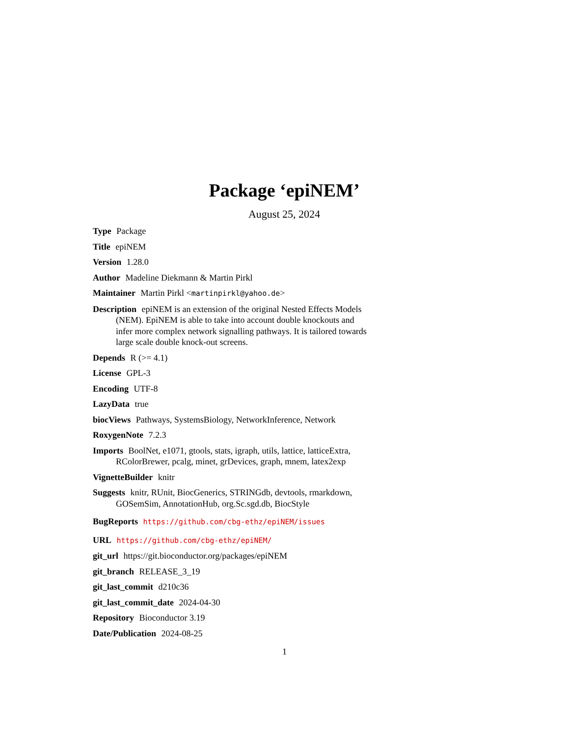Package ‘epiNEM’
August 25, 2024
Type Package
Title epiNEM
Version 1.28.0
Author Madeline Diekmann & Martin Pirkl
Maintainer Martin Pirkl <martinpirkl@yahoo.de>
Description epiNEM is an extension of the original Nested Effects Models (NEM). EpiNEM is able to take into account double knockouts and infer more complex network signalling pathways. It is tailored towards large scale double knock-out screens.
Depends R (>= 4.1)
License GPL-3
Encoding UTF-8
LazyData true
biocViews Pathways, SystemsBiology, NetworkInference, Network
RoxygenNote 7.2.3
Imports BoolNet, e1071, gtools, stats, igraph, utils, lattice, latticeExtra, RColorBrewer, pcalg, minet, grDevices, graph, mnem, latex2exp
VignetteBuilder knitr
Suggests knitr, RUnit, BiocGenerics, STRINGdb, devtools, rmarkdown, GOSemSim, AnnotationHub, org.Sc.sgd.db, BiocStyle
BugReports https://github.com/cbg-ethz/epiNEM/issues
URL https://github.com/cbg-ethz/epiNEM/
git_url https://git.bioconductor.org/packages/epiNEM
git_branch RELEASE_3_19
git_last_commit d210c36
git_last_commit_date 2024-04-30
Repository Bioconductor 3.19
Date/Publication 2024-08-25
1